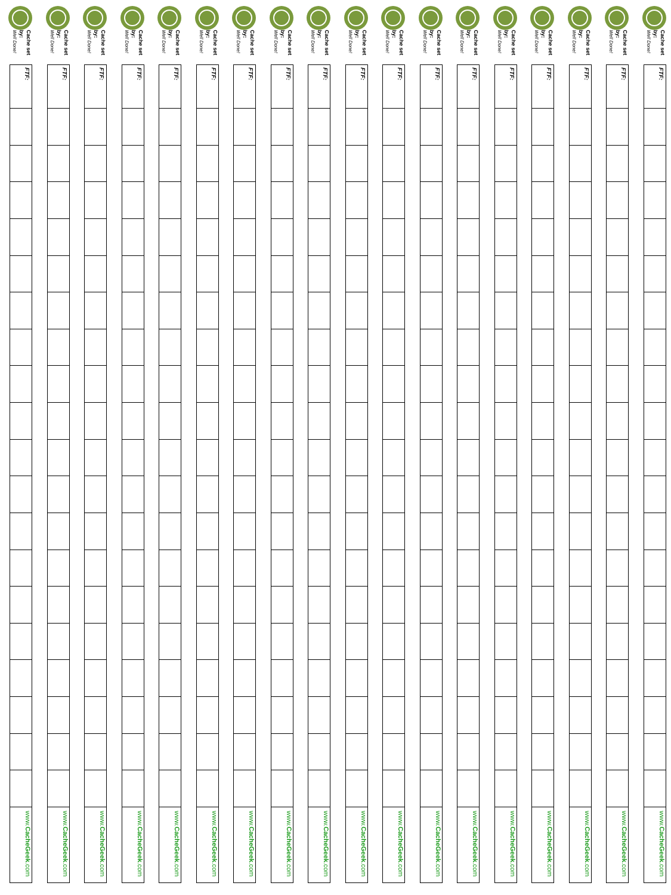Cache set by:
Well Done!
FTF:
www.CacheGeek.com
Cache set by:
Well Done!
FTF:
www.CacheGeek.com
Cache set by:
Well Done!
FTF:
www.CacheGeek.com
Cache set by:
Well Done!
FTF:
www.CacheGeek.com
Cache set by:
Well Done!
FTF:
www.CacheGeek.com
Cache set by:
Well Done!
FTF:
www.CacheGeek.com
Cache set by:
Well Done!
FTF:
www.CacheGeek.com
Cache set by:
Well Done!
FTF:
www.CacheGeek.com
Cache set by:
Well Done!
FTF:
www.CacheGeek.com
Cache set by:
Well Done!
FTF:
www.CacheGeek.com
Cache set by:
Well Done!
FTF:
www.CacheGeek.com
Cache set by:
Well Done!
FTF:
www.CacheGeek.com
Cache set by:
Well Done!
FTF:
www.CacheGeek.com
Cache set by:
Well Done!
FTF:
www.CacheGeek.com
Cache set by:
Well Done!
FTF:
www.CacheGeek.com
Cache set by:
Well Done!
FTF:
www.CacheGeek.com
Cache set by:
Well Done!
FTF:
www.CacheGeek.com
Cache set by:
Well Done!
FTF:
www.CacheGeek.com